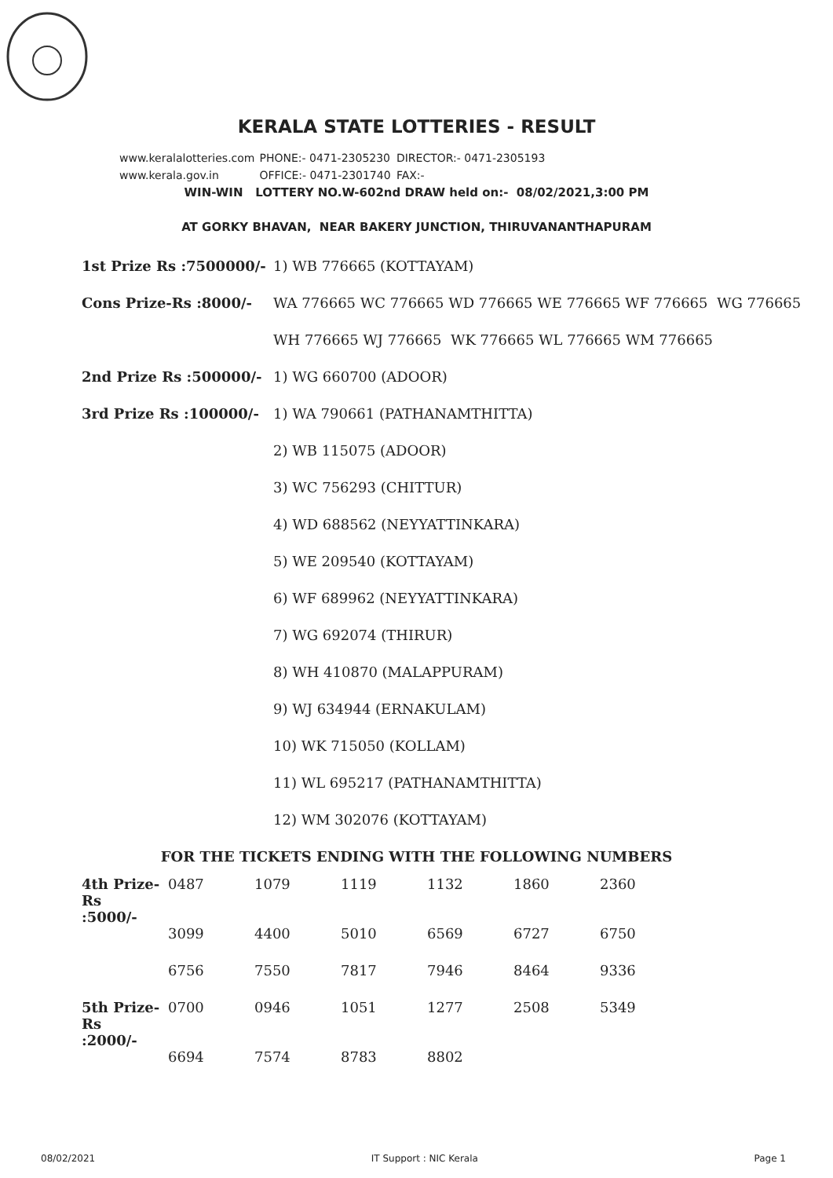KERALA STATE LOTTERIES - RESULT
www.keralalotteries.com PHONE:- 0471-2305230 DIRECTOR:- 0471-2305193
www.kerala.gov.in OFFICE:- 0471-2301740 FAX:-
WIN-WIN LOTTERY NO.W-602nd DRAW held on:- 08/02/2021,3:00 PM
AT GORKY BHAVAN, NEAR BAKERY JUNCTION, THIRUVANANTHAPURAM
| 1st Prize Rs :7500000/- | 1) WB 776665 (KOTTAYAM) |
| Cons Prize-Rs :8000/- | WA 776665 WC 776665 WD 776665 WE 776665 WF 776665 WG 776665 |
| | WH 776665 WJ 776665 WK 776665 WL 776665 WM 776665 |
| 2nd Prize Rs :500000/- | 1) WG 660700 (ADOOR) |
| 3rd Prize Rs :100000/- | 1) WA 790661 (PATHANAMTHITTA) |
| | 2) WB 115075 (ADOOR) |
| | 3) WC 756293 (CHITTUR) |
| | 4) WD 688562 (NEYYATTINKARA) |
| | 5) WE 209540 (KOTTAYAM) |
| | 6) WF 689962 (NEYYATTINKARA) |
| | 7) WG 692074 (THIRUR) |
| | 8) WH 410870 (MALAPPURAM) |
| | 9) WJ 634944 (ERNAKULAM) |
| | 10) WK 715050 (KOLLAM) |
| | 11) WL 695217 (PATHANAMTHITTA) |
| | 12) WM 302076 (KOTTAYAM) |
FOR THE TICKETS ENDING WITH THE FOLLOWING NUMBERS
| 4th Prize-Rs :5000/- | 0487 | 1079 | 1119 | 1132 | 1860 | 2360 |
| | 3099 | 4400 | 5010 | 6569 | 6727 | 6750 |
| | 6756 | 7550 | 7817 | 7946 | 8464 | 9336 |
| 5th Prize-Rs :2000/- | 0700 | 0946 | 1051 | 1277 | 2508 | 5349 |
| | 6694 | 7574 | 8783 | 8802 | | |
08/02/2021 IT Support : NIC Kerala Page 1